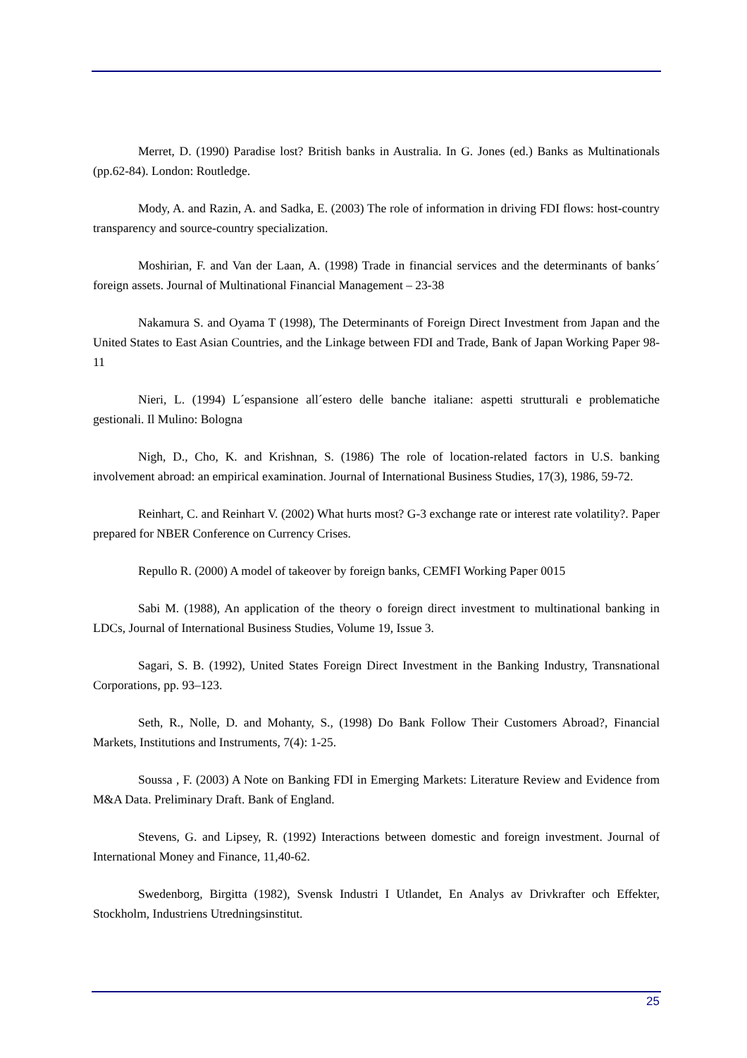Merret, D. (1990) Paradise lost? British banks in Australia. In G. Jones (ed.) Banks as Multinationals (pp.62-84). London: Routledge.
Mody, A. and Razin, A. and Sadka, E. (2003) The role of information in driving FDI flows: host-country transparency and source-country specialization.
Moshirian, F. and Van der Laan, A. (1998) Trade in financial services and the determinants of banks´ foreign assets. Journal of Multinational Financial Management – 23-38
Nakamura S. and Oyama T (1998), The Determinants of Foreign Direct Investment from Japan and the United States to East Asian Countries, and the Linkage between FDI and Trade, Bank of Japan Working Paper 98-11
Nieri, L. (1994) L´espansione all´estero delle banche italiane: aspetti strutturali e problematiche gestionali. Il Mulino: Bologna
Nigh, D., Cho, K. and Krishnan, S. (1986) The role of location-related factors in U.S. banking involvement abroad: an empirical examination. Journal of International Business Studies, 17(3), 1986, 59-72.
Reinhart, C. and Reinhart V. (2002) What hurts most? G-3 exchange rate or interest rate volatility?. Paper prepared for NBER Conference on Currency Crises.
Repullo R. (2000) A model of takeover by foreign banks, CEMFI Working Paper 0015
Sabi M. (1988), An application of the theory o foreign direct investment to multinational banking in LDCs, Journal of International Business Studies, Volume 19, Issue 3.
Sagari, S. B. (1992), United States Foreign Direct Investment in the Banking Industry, Transnational Corporations, pp. 93–123.
Seth, R., Nolle, D. and Mohanty, S., (1998) Do Bank Follow Their Customers Abroad?, Financial Markets, Institutions and Instruments, 7(4): 1-25.
Soussa , F. (2003) A Note on Banking FDI in Emerging Markets: Literature Review and Evidence from M&A Data. Preliminary Draft. Bank of England.
Stevens, G. and Lipsey, R. (1992) Interactions between domestic and foreign investment. Journal of International Money and Finance, 11,40-62.
Swedenborg, Birgitta (1982), Svensk Industri I Utlandet, En Analys av Drivkrafter och Effekter, Stockholm, Industriens Utredningsinstitut.
25